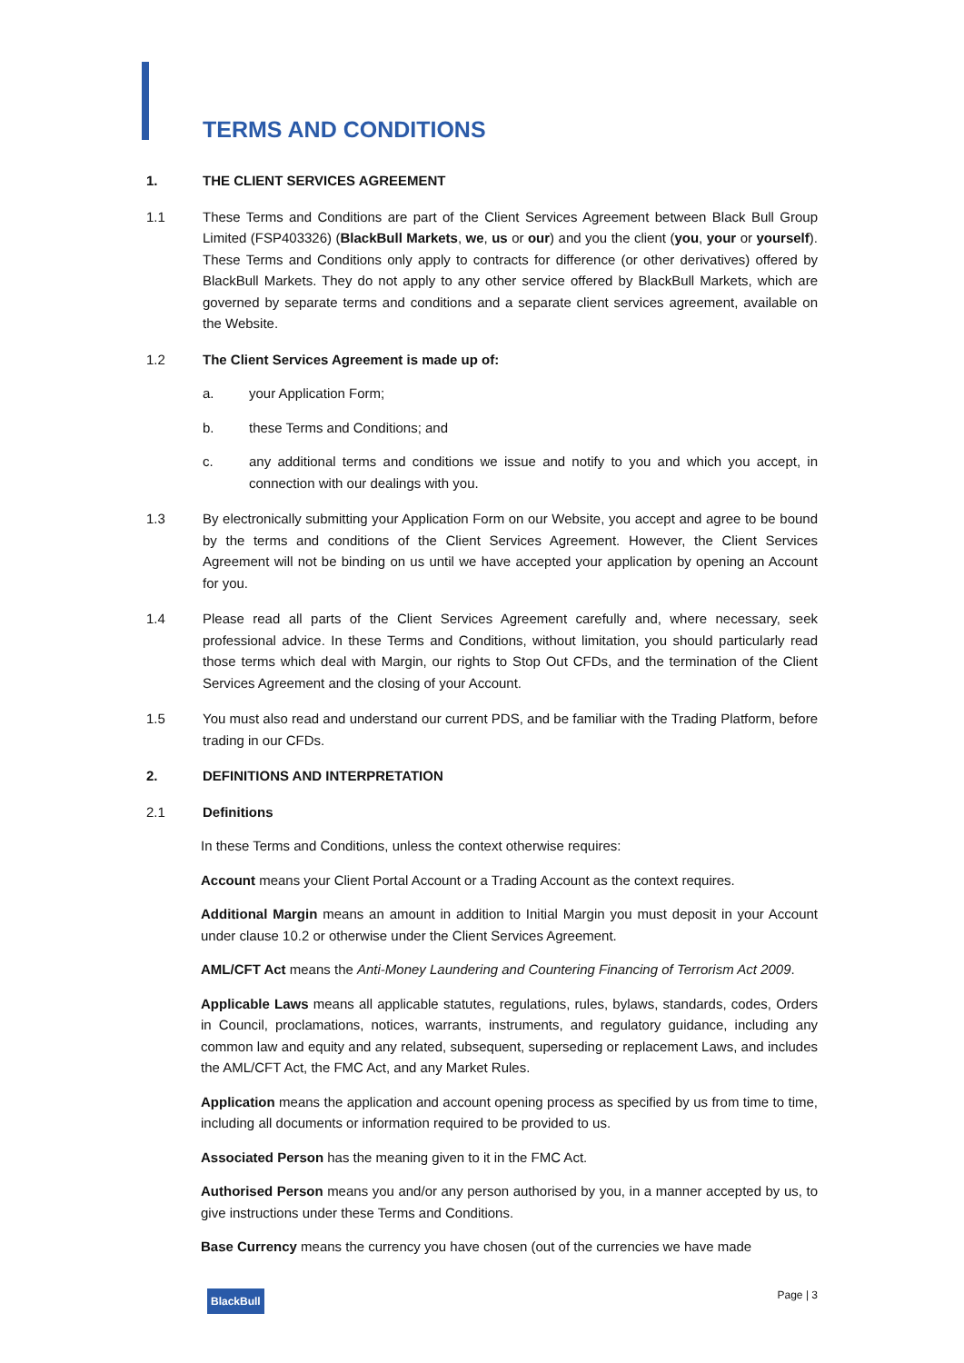TERMS AND CONDITIONS
1. THE CLIENT SERVICES AGREEMENT
1.1 These Terms and Conditions are part of the Client Services Agreement between Black Bull Group Limited (FSP403326) (BlackBull Markets, we, us or our) and you the client (you, your or yourself). These Terms and Conditions only apply to contracts for difference (or other derivatives) offered by BlackBull Markets. They do not apply to any other service offered by BlackBull Markets, which are governed by separate terms and conditions and a separate client services agreement, available on the Website.
1.2 The Client Services Agreement is made up of:
a. your Application Form;
b. these Terms and Conditions; and
c. any additional terms and conditions we issue and notify to you and which you accept, in connection with our dealings with you.
1.3 By electronically submitting your Application Form on our Website, you accept and agree to be bound by the terms and conditions of the Client Services Agreement. However, the Client Services Agreement will not be binding on us until we have accepted your application by opening an Account for you.
1.4 Please read all parts of the Client Services Agreement carefully and, where necessary, seek professional advice. In these Terms and Conditions, without limitation, you should particularly read those terms which deal with Margin, our rights to Stop Out CFDs, and the termination of the Client Services Agreement and the closing of your Account.
1.5 You must also read and understand our current PDS, and be familiar with the Trading Platform, before trading in our CFDs.
2. DEFINITIONS AND INTERPRETATION
2.1 Definitions
In these Terms and Conditions, unless the context otherwise requires:
Account means your Client Portal Account or a Trading Account as the context requires.
Additional Margin means an amount in addition to Initial Margin you must deposit in your Account under clause 10.2 or otherwise under the Client Services Agreement.
AML/CFT Act means the Anti-Money Laundering and Countering Financing of Terrorism Act 2009.
Applicable Laws means all applicable statutes, regulations, rules, bylaws, standards, codes, Orders in Council, proclamations, notices, warrants, instruments, and regulatory guidance, including any common law and equity and any related, subsequent, superseding or replacement Laws, and includes the AML/CFT Act, the FMC Act, and any Market Rules.
Application means the application and account opening process as specified by us from time to time, including all documents or information required to be provided to us.
Associated Person has the meaning given to it in the FMC Act.
Authorised Person means you and/or any person authorised by you, in a manner accepted by us, to give instructions under these Terms and Conditions.
Base Currency means the currency you have chosen (out of the currencies we have made
BlackBull Page | 3